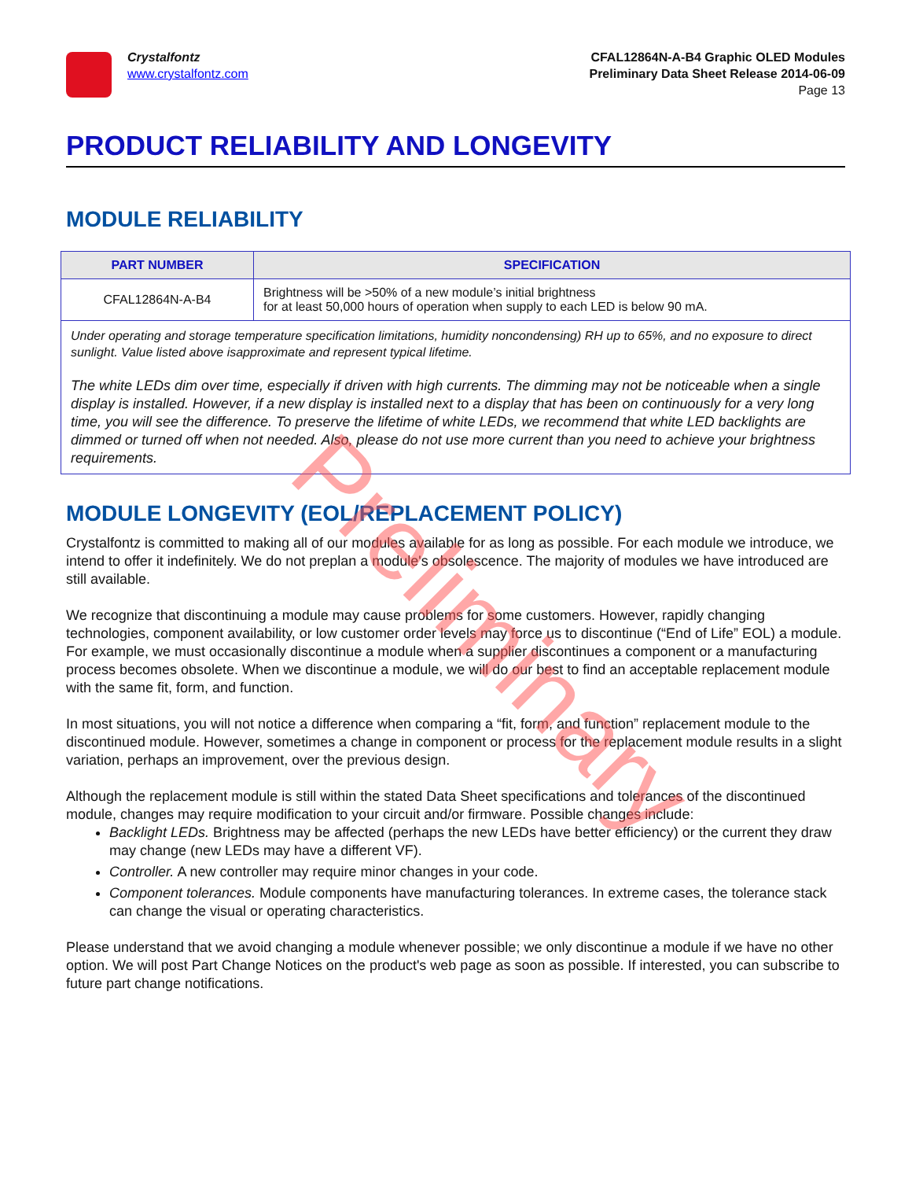Crystalfontz
www.crystalfontz.com
CFAL12864N-A-B4 Graphic OLED Modules
Preliminary Data Sheet Release 2014-06-09
Page 13
PRODUCT RELIABILITY AND LONGEVITY
MODULE RELIABILITY
| PART NUMBER | SPECIFICATION |
| --- | --- |
| CFAL12864N-A-B4 | Brightness will be >50% of a new module’s initial brightness for at least 50,000 hours of operation when supply to each LED is below 90 mA. |
| Under operating and storage temperature specification limitations, humidity noncondensing) RH up to 65%, and no exposure to direct sunlight. Value listed above isapproximate and represent typical lifetime. The white LEDs dim over time, especially if driven with high currents. The dimming may not be noticeable when a single display is installed. However, if a new display is installed next to a display that has been on continuously for a very long time, you will see the difference. To preserve the lifetime of white LEDs, we recommend that white LED backlights are dimmed or turned off when not needed. Also, please do not use more current than you need to achieve your brightness requirements. | |
MODULE LONGEVITY (EOL/REPLACEMENT POLICY)
Crystalfontz is committed to making all of our modules available for as long as possible. For each module we introduce, we intend to offer it indefinitely. We do not preplan a module's obsolescence. The majority of modules we have introduced are still available.
We recognize that discontinuing a module may cause problems for some customers. However, rapidly changing technologies, component availability, or low customer order levels may force us to discontinue (“End of Life” EOL) a module. For example, we must occasionally discontinue a module when a supplier discontinues a component or a manufacturing process becomes obsolete. When we discontinue a module, we will do our best to find an acceptable replacement module with the same fit, form, and function.
In most situations, you will not notice a difference when comparing a “fit, form, and function” replacement module to the discontinued module. However, sometimes a change in component or process for the replacement module results in a slight variation, perhaps an improvement, over the previous design.
Although the replacement module is still within the stated Data Sheet specifications and tolerances of the discontinued module, changes may require modification to your circuit and/or firmware. Possible changes include:
Backlight LEDs. Brightness may be affected (perhaps the new LEDs have better efficiency) or the current they draw may change (new LEDs may have a different VF).
Controller. A new controller may require minor changes in your code.
Component tolerances. Module components have manufacturing tolerances. In extreme cases, the tolerance stack can change the visual or operating characteristics.
Please understand that we avoid changing a module whenever possible; we only discontinue a module if we have no other option. We will post Part Change Notices on the product's web page as soon as possible. If interested, you can subscribe to future part change notifications.
Preliminary